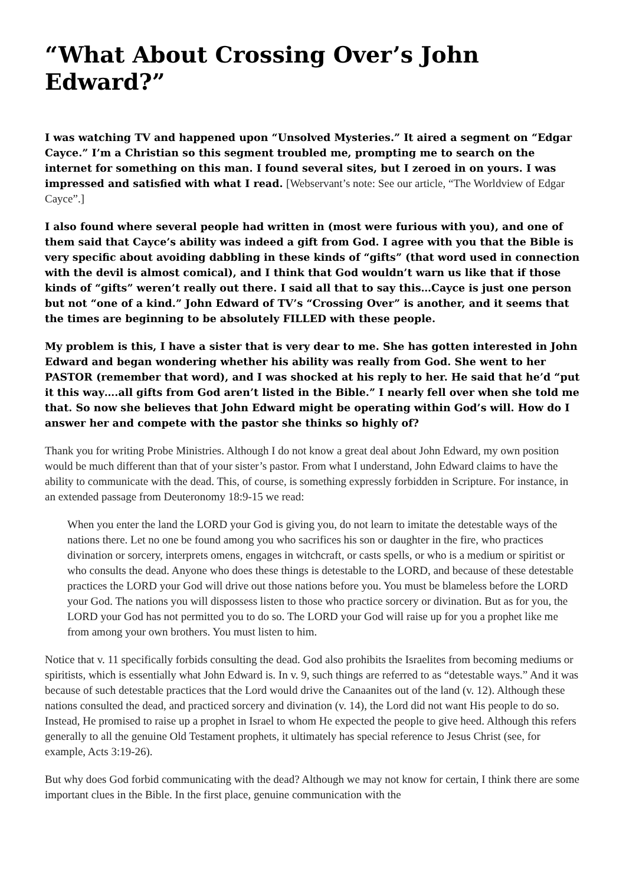“What About Crossing Over’s John Edward?”
I was watching TV and happened upon “Unsolved Mysteries.” It aired a segment on “Edgar Cayce.” I’m a Christian so this segment troubled me, prompting me to search on the internet for something on this man. I found several sites, but I zeroed in on yours. I was impressed and satisfied with what I read. [Webservant’s note: See our article, “The Worldview of Edgar Cayce”.]
I also found where several people had written in (most were furious with you), and one of them said that Cayce’s ability was indeed a gift from God. I agree with you that the Bible is very specific about avoiding dabbling in these kinds of “gifts” (that word used in connection with the devil is almost comical), and I think that God wouldn’t warn us like that if those kinds of “gifts” weren’t really out there. I said all that to say this…Cayce is just one person but not “one of a kind.” John Edward of TV’s “Crossing Over” is another, and it seems that the times are beginning to be absolutely FILLED with these people.
My problem is this, I have a sister that is very dear to me. She has gotten interested in John Edward and began wondering whether his ability was really from God. She went to her PASTOR (remember that word), and I was shocked at his reply to her. He said that he’d “put it this way….all gifts from God aren’t listed in the Bible.” I nearly fell over when she told me that. So now she believes that John Edward might be operating within God’s will. How do I answer her and compete with the pastor she thinks so highly of?
Thank you for writing Probe Ministries. Although I do not know a great deal about John Edward, my own position would be much different than that of your sister’s pastor. From what I understand, John Edward claims to have the ability to communicate with the dead. This, of course, is something expressly forbidden in Scripture. For instance, in an extended passage from Deuteronomy 18:9-15 we read:
When you enter the land the LORD your God is giving you, do not learn to imitate the detestable ways of the nations there. Let no one be found among you who sacrifices his son or daughter in the fire, who practices divination or sorcery, interprets omens, engages in witchcraft, or casts spells, or who is a medium or spiritist or who consults the dead. Anyone who does these things is detestable to the LORD, and because of these detestable practices the LORD your God will drive out those nations before you. You must be blameless before the LORD your God. The nations you will dispossess listen to those who practice sorcery or divination. But as for you, the LORD your God has not permitted you to do so. The LORD your God will raise up for you a prophet like me from among your own brothers. You must listen to him.
Notice that v. 11 specifically forbids consulting the dead. God also prohibits the Israelites from becoming mediums or spiritists, which is essentially what John Edward is. In v. 9, such things are referred to as “detestable ways.” And it was because of such detestable practices that the Lord would drive the Canaanites out of the land (v. 12). Although these nations consulted the dead, and practiced sorcery and divination (v. 14), the Lord did not want His people to do so. Instead, He promised to raise up a prophet in Israel to whom He expected the people to give heed. Although this refers generally to all the genuine Old Testament prophets, it ultimately has special reference to Jesus Christ (see, for example, Acts 3:19-26).
But why does God forbid communicating with the dead? Although we may not know for certain, I think there are some important clues in the Bible. In the first place, genuine communication with the